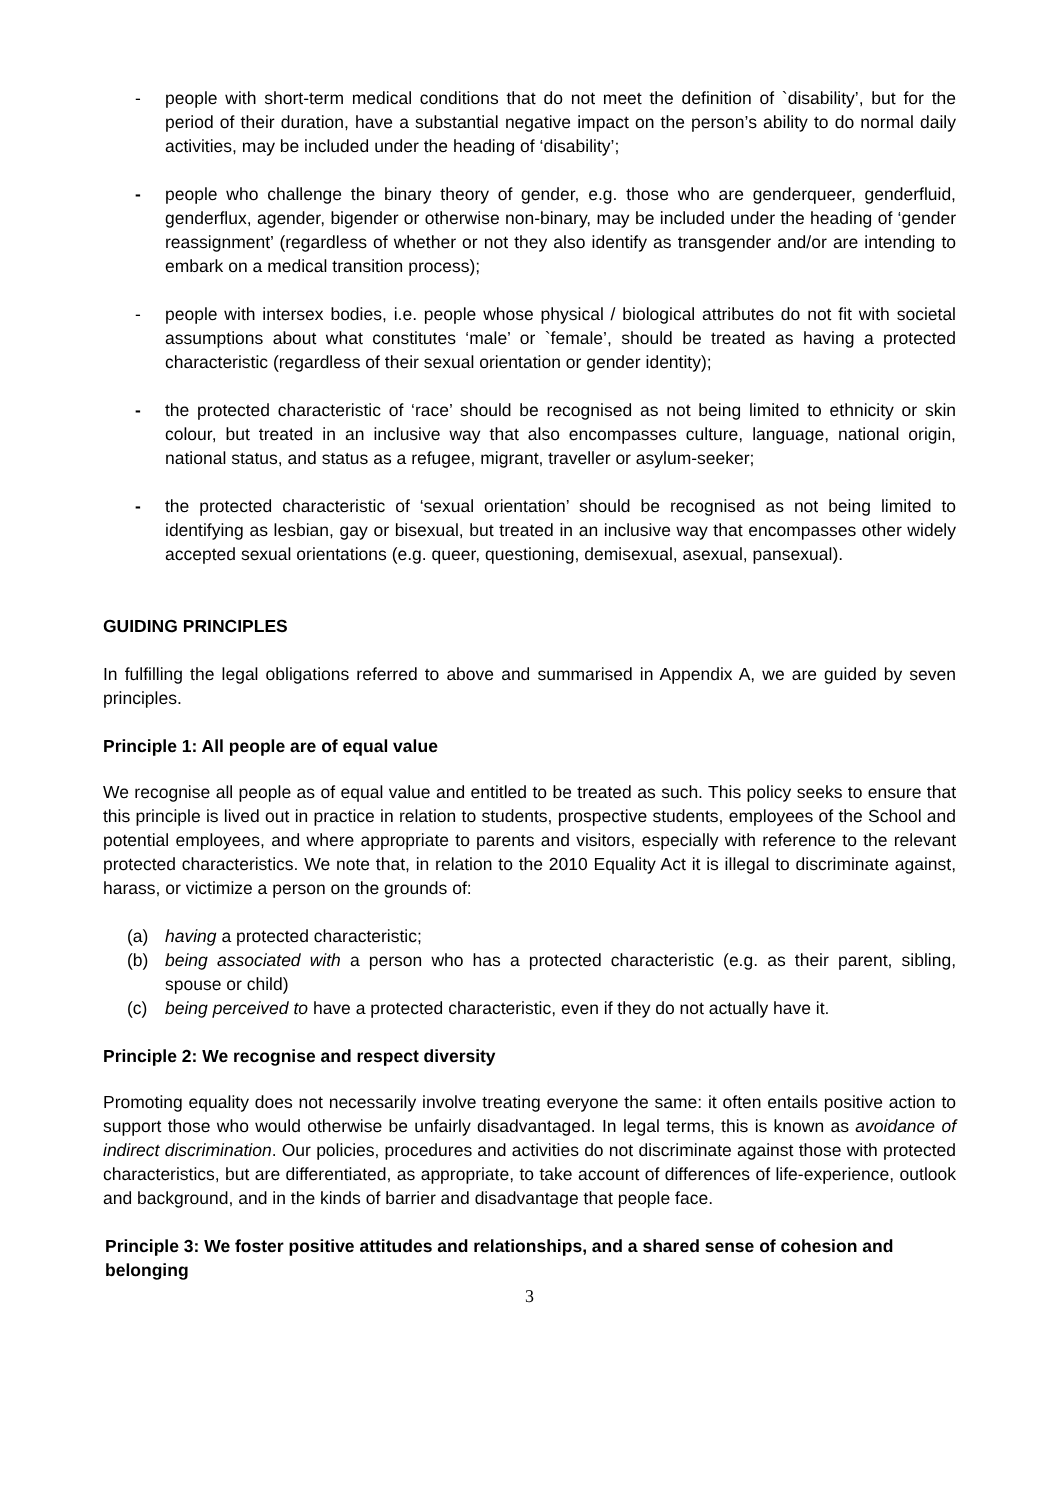- people with short-term medical conditions that do not meet the definition of `disability’, but for the period of their duration, have a substantial negative impact on the person’s ability to do normal daily activities, may be included under the heading of ‘disability’;
- people who challenge the binary theory of gender, e.g. those who are genderqueer, genderfluid, genderflux, agender, bigender or otherwise non-binary, may be included under the heading of ‘gender reassignment’ (regardless of whether or not they also identify as transgender and/or are intending to embark on a medical transition process);
- people with intersex bodies, i.e. people whose physical / biological attributes do not fit with societal assumptions about what constitutes ‘male’ or `female’, should be treated as having a protected characteristic (regardless of their sexual orientation or gender identity);
- the protected characteristic of ‘race’ should be recognised as not being limited to ethnicity or skin colour, but treated in an inclusive way that also encompasses culture, language, national origin, national status, and status as a refugee, migrant, traveller or asylum-seeker;
- the protected characteristic of ‘sexual orientation’ should be recognised as not being limited to identifying as lesbian, gay or bisexual, but treated in an inclusive way that encompasses other widely accepted sexual orientations (e.g. queer, questioning, demisexual, asexual, pansexual).
GUIDING PRINCIPLES
In fulfilling the legal obligations referred to above and summarised in Appendix A, we are guided by seven principles.
Principle 1: All people are of equal value
We recognise all people as of equal value and entitled to be treated as such. This policy seeks to ensure that this principle is lived out in practice in relation to students, prospective students, employees of the School and potential employees, and where appropriate to parents and visitors, especially with reference to the relevant protected characteristics. We note that, in relation to the 2010 Equality Act it is illegal to discriminate against, harass, or victimize a person on the grounds of:
(a) having a protected characteristic;
(b) being associated with a person who has a protected characteristic (e.g. as their parent, sibling, spouse or child)
(c) being perceived to have a protected characteristic, even if they do not actually have it.
Principle 2: We recognise and respect diversity
Promoting equality does not necessarily involve treating everyone the same: it often entails positive action to support those who would otherwise be unfairly disadvantaged. In legal terms, this is known as avoidance of indirect discrimination. Our policies, procedures and activities do not discriminate against those with protected characteristics, but are differentiated, as appropriate, to take account of differences of life-experience, outlook and background, and in the kinds of barrier and disadvantage that people face.
Principle 3: We foster positive attitudes and relationships, and a shared sense of cohesion and belonging
3